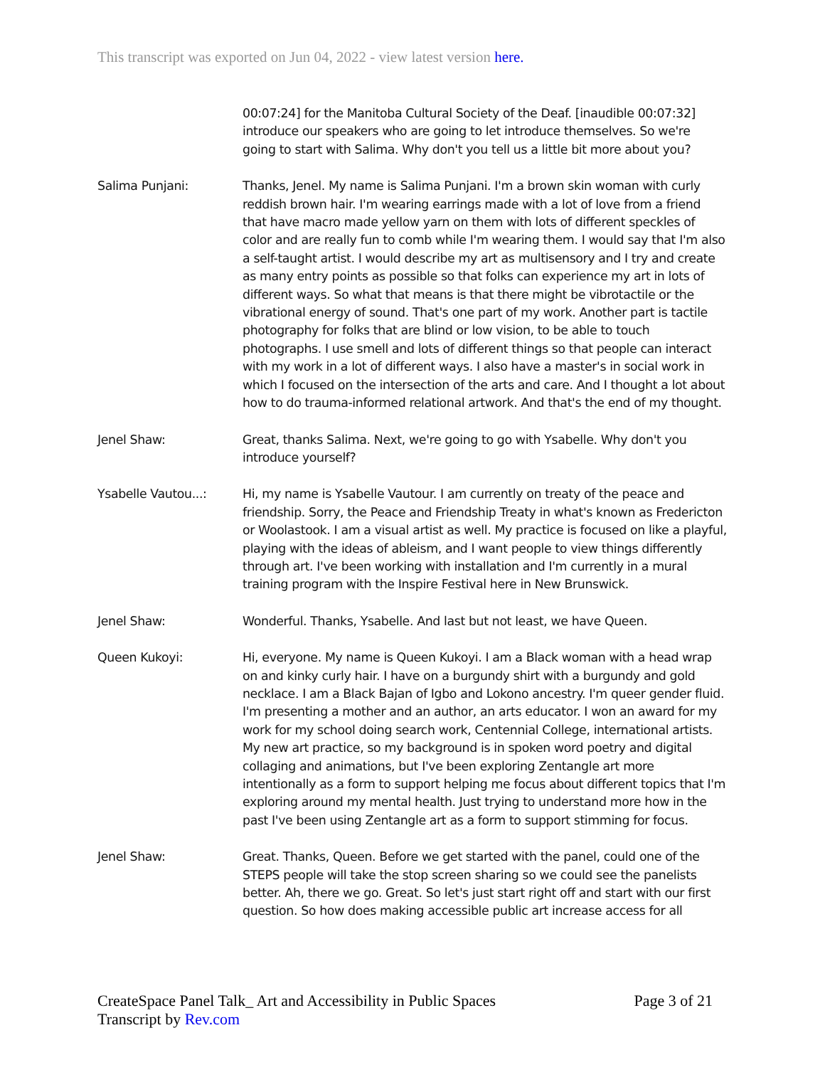This transcript was exported on Jun 04, 2022 - view latest version here.
00:07:24] for the Manitoba Cultural Society of the Deaf. [inaudible 00:07:32] introduce our speakers who are going to let introduce themselves. So we're going to start with Salima. Why don't you tell us a little bit more about you?
Salima Punjani: Thanks, Jenel. My name is Salima Punjani. I'm a brown skin woman with curly reddish brown hair. I'm wearing earrings made with a lot of love from a friend that have macro made yellow yarn on them with lots of different speckles of color and are really fun to comb while I'm wearing them. I would say that I'm also a self-taught artist. I would describe my art as multisensory and I try and create as many entry points as possible so that folks can experience my art in lots of different ways. So what that means is that there might be vibrotactile or the vibrational energy of sound. That's one part of my work. Another part is tactile photography for folks that are blind or low vision, to be able to touch photographs. I use smell and lots of different things so that people can interact with my work in a lot of different ways. I also have a master's in social work in which I focused on the intersection of the arts and care. And I thought a lot about how to do trauma-informed relational artwork. And that's the end of my thought.
Jenel Shaw: Great, thanks Salima. Next, we're going to go with Ysabelle. Why don't you introduce yourself?
Ysabelle Vautou...: Hi, my name is Ysabelle Vautour. I am currently on treaty of the peace and friendship. Sorry, the Peace and Friendship Treaty in what's known as Fredericton or Woolastook. I am a visual artist as well. My practice is focused on like a playful, playing with the ideas of ableism, and I want people to view things differently through art. I've been working with installation and I'm currently in a mural training program with the Inspire Festival here in New Brunswick.
Jenel Shaw: Wonderful. Thanks, Ysabelle. And last but not least, we have Queen.
Queen Kukoyi: Hi, everyone. My name is Queen Kukoyi. I am a Black woman with a head wrap on and kinky curly hair. I have on a burgundy shirt with a burgundy and gold necklace. I am a Black Bajan of Igbo and Lokono ancestry. I'm queer gender fluid. I'm presenting a mother and an author, an arts educator. I won an award for my work for my school doing search work, Centennial College, international artists. My new art practice, so my background is in spoken word poetry and digital collaging and animations, but I've been exploring Zentangle art more intentionally as a form to support helping me focus about different topics that I'm exploring around my mental health. Just trying to understand more how in the past I've been using Zentangle art as a form to support stimming for focus.
Jenel Shaw: Great. Thanks, Queen. Before we get started with the panel, could one of the STEPS people will take the stop screen sharing so we could see the panelists better. Ah, there we go. Great. So let's just start right off and start with our first question. So how does making accessible public art increase access for all
CreateSpace Panel Talk_ Art and Accessibility in Public Spaces Page 3 of 21
Transcript by Rev.com